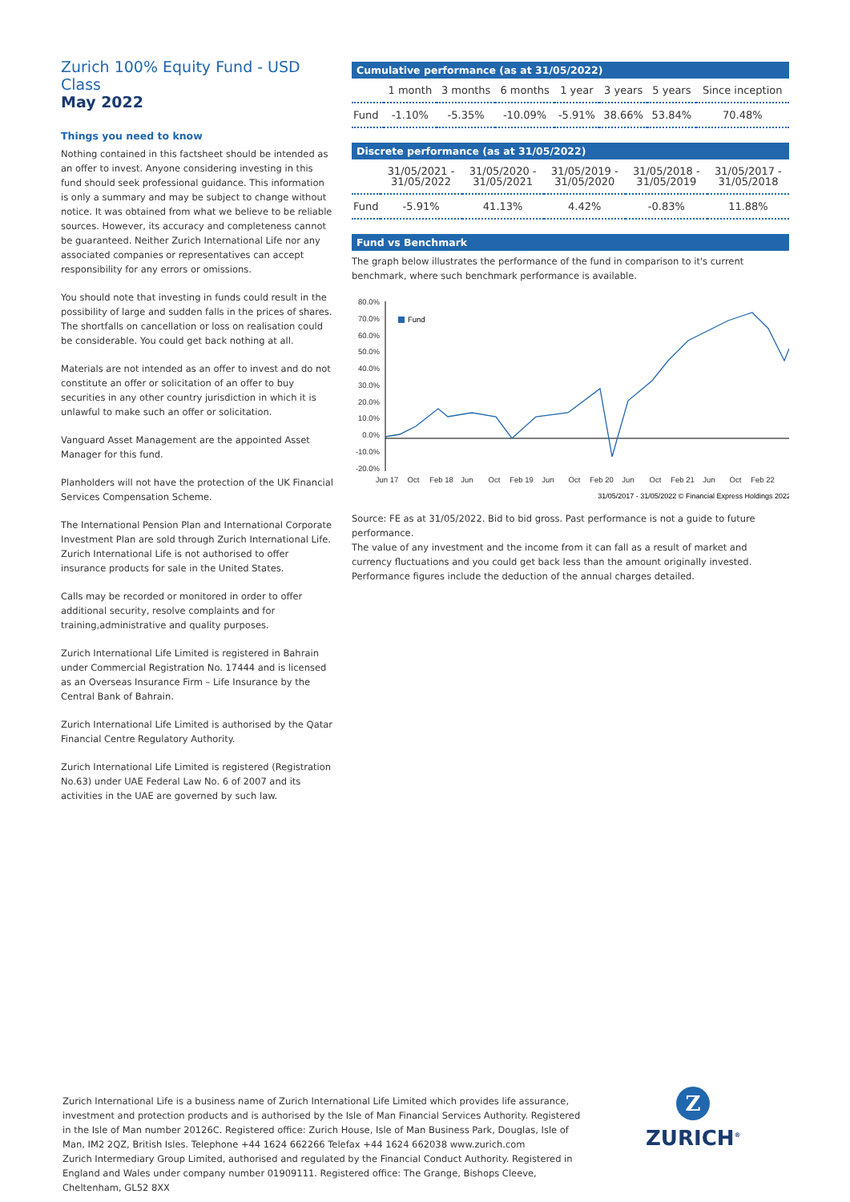Zurich 100% Equity Fund - USD Class
May 2022
Things you need to know
Nothing contained in this factsheet should be intended as an offer to invest. Anyone considering investing in this fund should seek professional guidance. This information is only a summary and may be subject to change without notice. It was obtained from what we believe to be reliable sources. However, its accuracy and completeness cannot be guaranteed. Neither Zurich International Life nor any associated companies or representatives can accept responsibility for any errors or omissions.
You should note that investing in funds could result in the possibility of large and sudden falls in the prices of shares. The shortfalls on cancellation or loss on realisation could be considerable. You could get back nothing at all.
Materials are not intended as an offer to invest and do not constitute an offer or solicitation of an offer to buy securities in any other country jurisdiction in which it is unlawful to make such an offer or solicitation.
Vanguard Asset Management are the appointed Asset Manager for this fund.
Planholders will not have the protection of the UK Financial Services Compensation Scheme.
The International Pension Plan and International Corporate Investment Plan are sold through Zurich International Life. Zurich International Life is not authorised to offer insurance products for sale in the United States.
Calls may be recorded or monitored in order to offer additional security, resolve complaints and for training,administrative and quality purposes.
Zurich International Life Limited is registered in Bahrain under Commercial Registration No. 17444 and is licensed as an Overseas Insurance Firm – Life Insurance by the Central Bank of Bahrain.
Zurich International Life Limited is authorised by the Qatar Financial Centre Regulatory Authority.
Zurich International Life Limited is registered (Registration No.63) under UAE Federal Law No. 6 of 2007 and its activities in the UAE are governed by such law.
Cumulative performance (as at 31/05/2022)
| | 1 month | 3 months | 6 months | 1 year | 3 years | 5 years | Since inception |
| --- | --- | --- | --- | --- | --- | --- | --- |
| Fund | -1.10% | -5.35% | -10.09% | -5.91% | 38.66% | 53.84% | 70.48% |
Discrete performance (as at 31/05/2022)
| | 31/05/2021 - 31/05/2022 | 31/05/2020 - 31/05/2021 | 31/05/2019 - 31/05/2020 | 31/05/2018 - 31/05/2019 | 31/05/2017 - 31/05/2018 |
| --- | --- | --- | --- | --- | --- |
| Fund | -5.91% | 41.13% | 4.42% | -0.83% | 11.88% |
Fund vs Benchmark
The graph below illustrates the performance of the fund in comparison to it's current benchmark, where such benchmark performance is available.
80.0%
70.0%
60.0%
50.0%
40.0%
30.0%
20.0%
10.0%
0.0%
-10.0%
-20.0%
Fund
Jun 17
Oct
Feb 18
Jun
Oct
Feb 19
Jun
Oct
Feb 20
Jun
Oct
Feb 21
Jun
Oct
Feb 22
31/05/2017 - 31/05/2022 © Financial Express Holdings 2022
Source: FE as at 31/05/2022. Bid to bid gross. Past performance is not a guide to future performance.
The value of any investment and the income from it can fall as a result of market and currency fluctuations and you could get back less than the amount originally invested.
Performance figures include the deduction of the annual charges detailed.
Zurich International Life is a business name of Zurich International Life Limited which provides life assurance, investment and protection products and is authorised by the Isle of Man Financial Services Authority. Registered in the Isle of Man number 20126C. Registered office: Zurich House, Isle of Man Business Park, Douglas, Isle of Man, IM2 2QZ, British Isles. Telephone +44 1624 662266 Telefax +44 1624 662038 www.zurich.com
Zurich Intermediary Group Limited, authorised and regulated by the Financial Conduct Authority. Registered in England and Wales under company number 01909111. Registered office: The Grange, Bishops Cleeve, Cheltenham, GL52 8XX
Z
ZURICH<sup>®</sup>